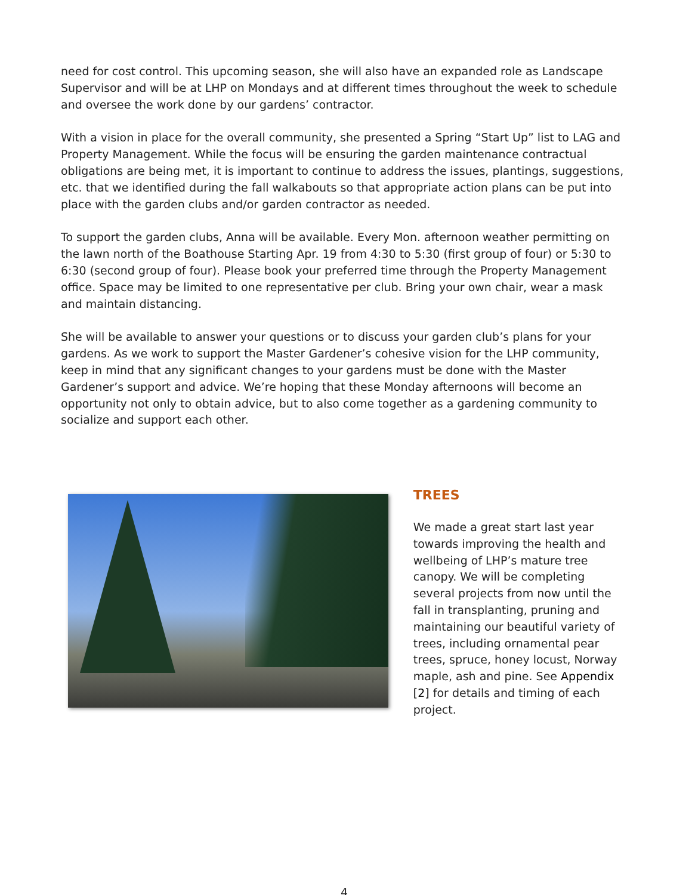need for cost control. This upcoming season, she will also have an expanded role as Landscape Supervisor and will be at LHP on Mondays and at different times throughout the week to schedule and oversee the work done by our gardens’ contractor.
With a vision in place for the overall community, she presented a Spring “Start Up” list to LAG and Property Management. While the focus will be ensuring the garden maintenance contractual obligations are being met, it is important to continue to address the issues, plantings, suggestions, etc. that we identified during the fall walkabouts so that appropriate action plans can be put into place with the garden clubs and/or garden contractor as needed.
To support the garden clubs, Anna will be available. Every Mon. afternoon weather permitting on the lawn north of the Boathouse Starting Apr. 19 from 4:30 to 5:30 (first group of four) or 5:30 to 6:30 (second group of four). Please book your preferred time through the Property Management office. Space may be limited to one representative per club. Bring your own chair, wear a mask and maintain distancing.
She will be available to answer your questions or to discuss your garden club’s plans for your gardens. As we work to support the Master Gardener’s cohesive vision for the LHP community, keep in mind that any significant changes to your gardens must be done with the Master Gardener’s support and advice. We’re hoping that these Monday afternoons will become an opportunity not only to obtain advice, but to also come together as a gardening community to socialize and support each other.
TREES
We made a great start last year towards improving the health and wellbeing of LHP’s mature tree canopy. We will be completing several projects from now until the fall in transplanting, pruning and maintaining our beautiful variety of trees, including ornamental pear trees, spruce, honey locust, Norway maple, ash and pine. See Appendix [2] for details and timing of each project.
4